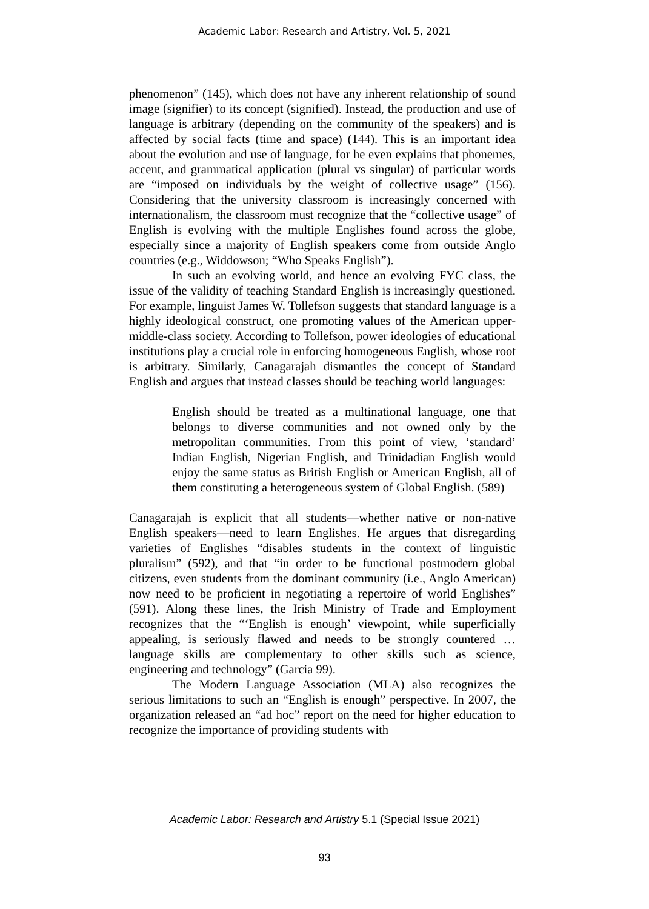Academic Labor: Research and Artistry, Vol. 5, 2021
phenomenon” (145), which does not have any inherent relationship of sound image (signifier) to its concept (signified). Instead, the production and use of language is arbitrary (depending on the community of the speakers) and is affected by social facts (time and space) (144). This is an important idea about the evolution and use of language, for he even explains that phonemes, accent, and grammatical application (plural vs singular) of particular words are “imposed on individuals by the weight of collective usage” (156). Considering that the university classroom is increasingly concerned with internationalism, the classroom must recognize that the “collective usage” of English is evolving with the multiple Englishes found across the globe, especially since a majority of English speakers come from outside Anglo countries (e.g., Widdowson; “Who Speaks English”).
In such an evolving world, and hence an evolving FYC class, the issue of the validity of teaching Standard English is increasingly questioned. For example, linguist James W. Tollefson suggests that standard language is a highly ideological construct, one promoting values of the American upper-middle-class society. According to Tollefson, power ideologies of educational institutions play a crucial role in enforcing homogeneous English, whose root is arbitrary. Similarly, Canagarajah dismantles the concept of Standard English and argues that instead classes should be teaching world languages:
English should be treated as a multinational language, one that belongs to diverse communities and not owned only by the metropolitan communities. From this point of view, ‘standard’ Indian English, Nigerian English, and Trinidadian English would enjoy the same status as British English or American English, all of them constituting a heterogeneous system of Global English. (589)
Canagarajah is explicit that all students—whether native or non-native English speakers—need to learn Englishes. He argues that disregarding varieties of Englishes “disables students in the context of linguistic pluralism” (592), and that “in order to be functional postmodern global citizens, even students from the dominant community (i.e., Anglo American) now need to be proficient in negotiating a repertoire of world Englishes” (591). Along these lines, the Irish Ministry of Trade and Employment recognizes that the “‘English is enough’ viewpoint, while superficially appealing, is seriously flawed and needs to be strongly countered … language skills are complementary to other skills such as science, engineering and technology” (Garcia 99).
The Modern Language Association (MLA) also recognizes the serious limitations to such an “English is enough” perspective. In 2007, the organization released an “ad hoc” report on the need for higher education to recognize the importance of providing students with
Academic Labor: Research and Artistry 5.1 (Special Issue 2021)
93